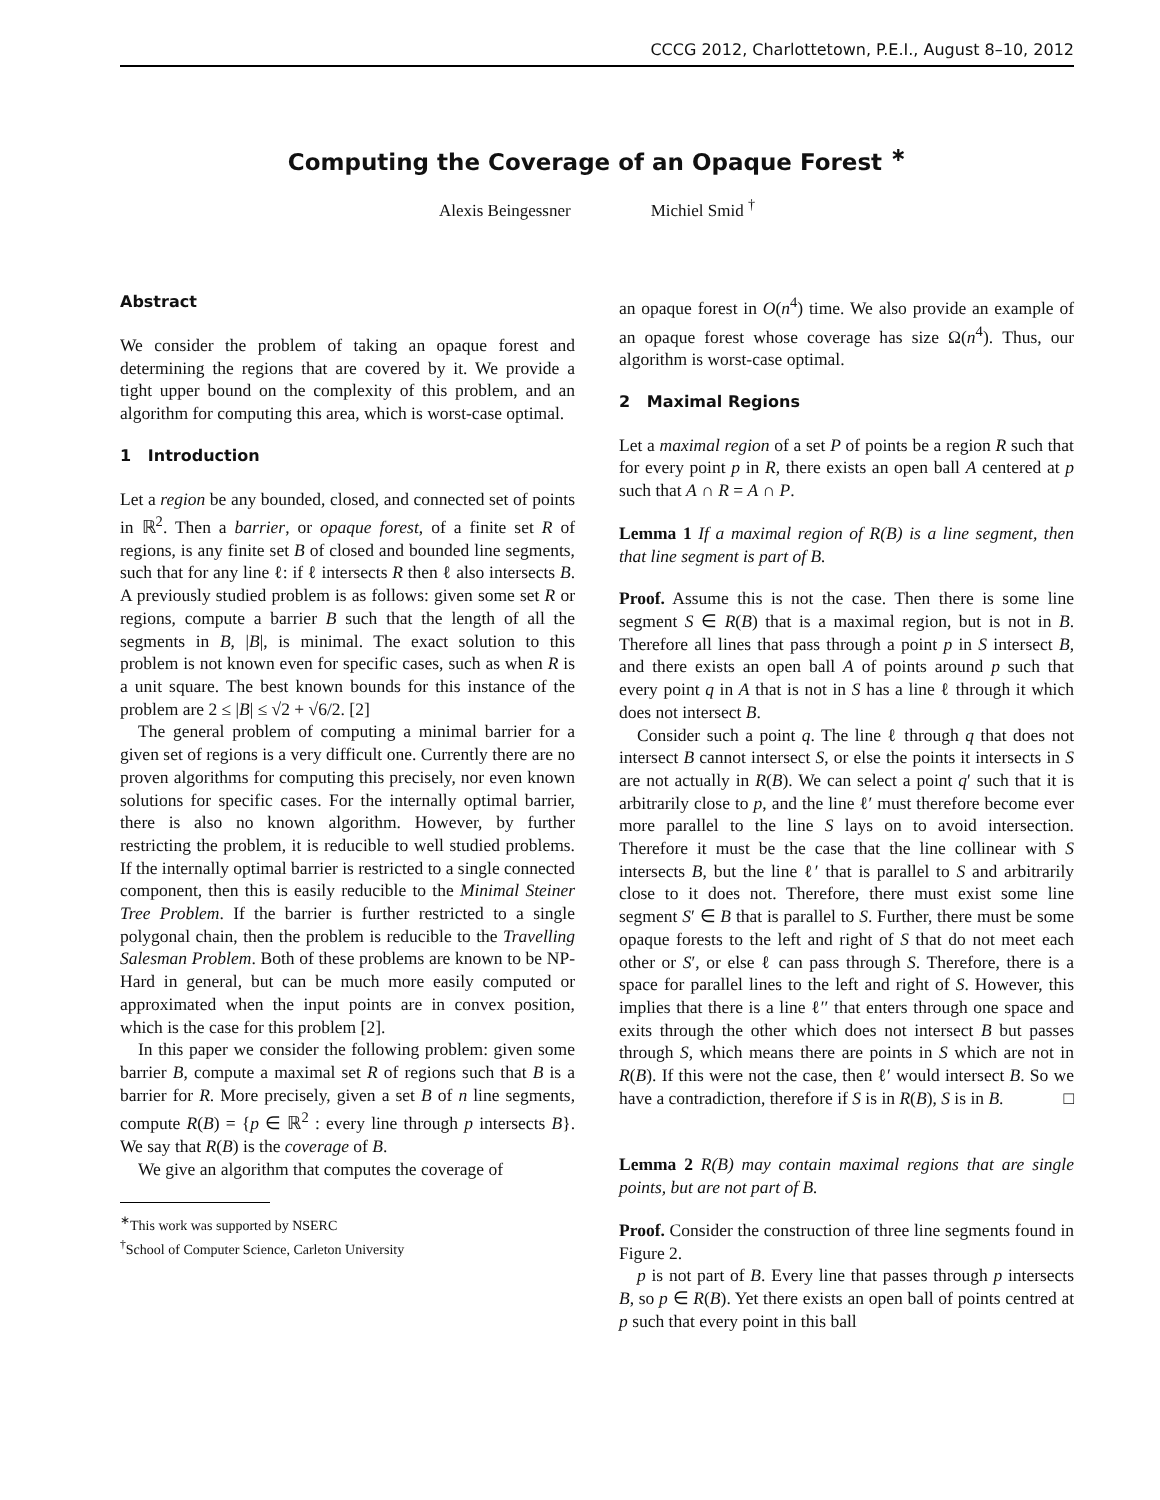CCCG 2012, Charlottetown, P.E.I., August 8–10, 2012
Computing the Coverage of an Opaque Forest <sup>∗</sup>
Alexis Beingessner Michiel Smid <sup>†</sup>
Abstract
We consider the problem of taking an opaque forest and determining the regions that are covered by it. We provide a tight upper bound on the complexity of this problem, and an algorithm for computing this area, which is worst-case optimal.
1 Introduction
Let a region be any bounded, closed, and connected set of points in ℝ<sup>2</sup>. Then a barrier, or opaque forest, of a finite set R of regions, is any finite set B of closed and bounded line segments, such that for any line ℓ: if ℓ intersects R then ℓ also intersects B. A previously studied problem is as follows: given some set R or regions, compute a barrier B such that the length of all the segments in B, |B|, is minimal. The exact solution to this problem is not known even for specific cases, such as when R is a unit square. The best known bounds for this instance of the problem are 2 ≤ |B| ≤ √2 + √6/2. [2]
The general problem of computing a minimal barrier for a given set of regions is a very difficult one. Currently there are no proven algorithms for computing this precisely, nor even known solutions for specific cases. For the internally optimal barrier, there is also no known algorithm. However, by further restricting the problem, it is reducible to well studied problems. If the internally optimal barrier is restricted to a single connected component, then this is easily reducible to the Minimal Steiner Tree Problem. If the barrier is further restricted to a single polygonal chain, then the problem is reducible to the Travelling Salesman Problem. Both of these problems are known to be NP-Hard in general, but can be much more easily computed or approximated when the input points are in convex position, which is the case for this problem [2].
In this paper we consider the following problem: given some barrier B, compute a maximal set R of regions such that B is a barrier for R. More precisely, given a set B of n line segments, compute R(B) = {p ∈ ℝ<sup>2</sup> : every line through p intersects B}. We say that R(B) is the coverage of B.
We give an algorithm that computes the coverage of
<sup>∗</sup>This work was supported by NSERC
<sup>†</sup> School of Computer Science, Carleton University
an opaque forest in O(n<sup>4</sup>) time. We also provide an example of an opaque forest whose coverage has size Ω(n<sup>4</sup>). Thus, our algorithm is worst-case optimal.
2 Maximal Regions
Let a maximal region of a set P of points be a region R such that for every point p in R, there exists an open ball A centered at p such that A ∩ R = A ∩ P.
Lemma 1 If a maximal region of R(B) is a line segment, then that line segment is part of B.
Proof. Assume this is not the case. Then there is some line segment S ∈ R(B) that is a maximal region, but is not in B. Therefore all lines that pass through a point p in S intersect B, and there exists an open ball A of points around p such that every point q in A that is not in S has a line ℓ through it which does not intersect B.
Consider such a point q. The line ℓ through q that does not intersect B cannot intersect S, or else the points it intersects in S are not actually in R(B). We can select a point q′ such that it is arbitrarily close to p, and the line ℓ′ must therefore become ever more parallel to the line S lays on to avoid intersection. Therefore it must be the case that the line collinear with S intersects B, but the line ℓ′ that is parallel to S and arbitrarily close to it does not. Therefore, there must exist some line segment S′ ∈ B that is parallel to S. Further, there must be some opaque forests to the left and right of S that do not meet each other or S′, or else ℓ can pass through S. Therefore, there is a space for parallel lines to the left and right of S. However, this implies that there is a line ℓ′′ that enters through one space and exits through the other which does not intersect B but passes through S, which means there are points in S which are not in R(B). If this were not the case, then ℓ′ would intersect B. So we have a contradiction, therefore if S is in R(B), S is in B. □
Lemma 2 R(B) may contain maximal regions that are single points, but are not part of B.
Proof. Consider the construction of three line segments found in Figure 2.
p is not part of B. Every line that passes through p intersects B, so p ∈ R(B). Yet there exists an open ball of points centred at p such that every point in this ball